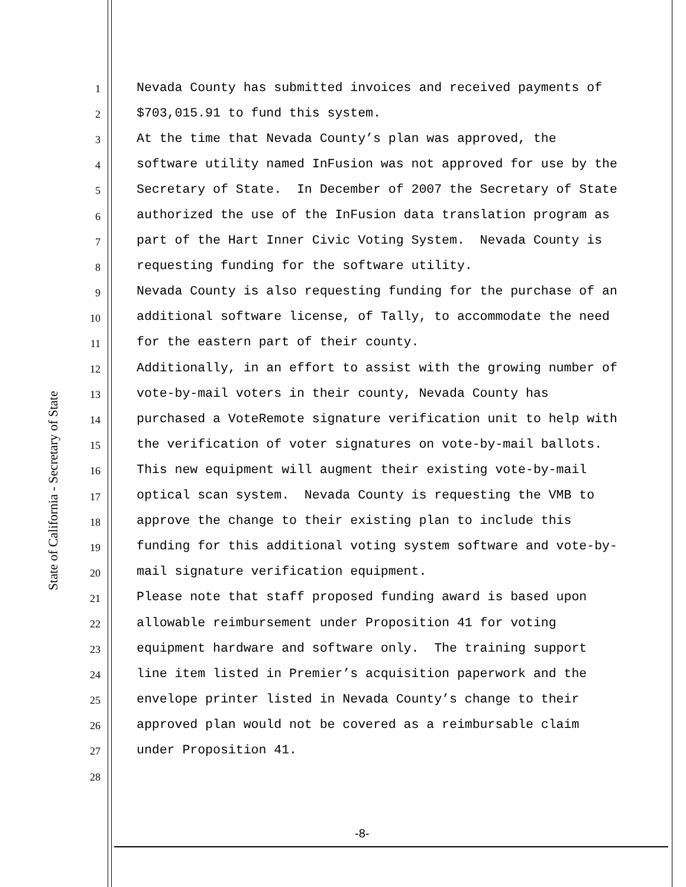State of California - Secretary of State
1
Nevada County has submitted invoices and received payments of
2
$703,015.91 to fund this system.
3
At the time that Nevada County’s plan was approved, the
4
software utility named InFusion was not approved for use by the
5
Secretary of State. In December of 2007 the Secretary of State
6
authorized the use of the InFusion data translation program as
7
part of the Hart Inner Civic Voting System. Nevada County is
8
requesting funding for the software utility.
9
Nevada County is also requesting funding for the purchase of an
10
additional software license, of Tally, to accommodate the need
11
for the eastern part of their county.
12
Additionally, in an effort to assist with the growing number of
13
vote-by-mail voters in their county, Nevada County has
14
purchased a VoteRemote signature verification unit to help with
15
the verification of voter signatures on vote-by-mail ballots.
16
This new equipment will augment their existing vote-by-mail
17
optical scan system. Nevada County is requesting the VMB to
18
approve the change to their existing plan to include this
19
funding for this additional voting system software and vote-by-
20
mail signature verification equipment.
21
Please note that staff proposed funding award is based upon
22
allowable reimbursement under Proposition 41 for voting
23
equipment hardware and software only. The training support
24
line item listed in Premier’s acquisition paperwork and the
25
envelope printer listed in Nevada County’s change to their
26
approved plan would not be covered as a reimbursable claim
27
under Proposition 41.
28
-8-